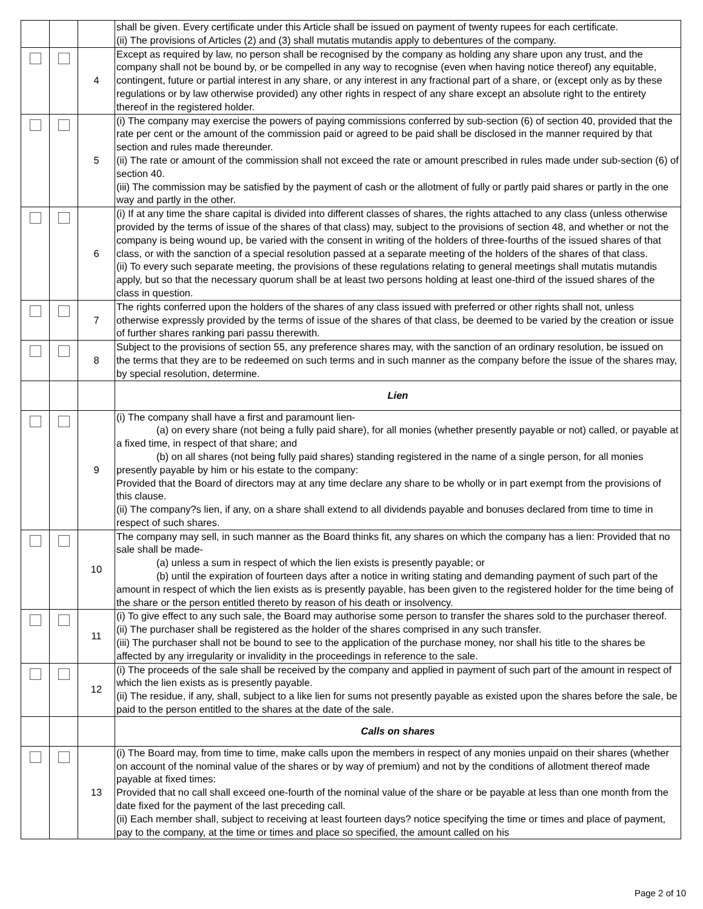| | | | shall be given. Every certificate under this Article shall be issued on payment of twenty rupees for each certificate. (ii) The provisions of Articles (2) and (3) shall mutatis mutandis apply to debentures of the company. |
| | | 4 | Except as required by law, no person shall be recognised by the company as holding any share upon any trust, and the company shall not be bound by, or be compelled in any way to recognise (even when having notice thereof) any equitable, contingent, future or partial interest in any share, or any interest in any fractional part of a share, or (except only as by these regulations or by law otherwise provided) any other rights in respect of any share except an absolute right to the entirety thereof in the registered holder. |
| | | 5 | (i) The company may exercise the powers of paying commissions conferred by sub-section (6) of section 40, provided that the rate per cent or the amount of the commission paid or agreed to be paid shall be disclosed in the manner required by that section and rules made thereunder. (ii) The rate or amount of the commission shall not exceed the rate or amount prescribed in rules made under sub-section (6) of section 40. (iii) The commission may be satisfied by the payment of cash or the allotment of fully or partly paid shares or partly in the one way and partly in the other. |
| | | 6 | (i) If at any time the share capital is divided into different classes of shares, the rights attached to any class (unless otherwise provided by the terms of issue of the shares of that class) may, subject to the provisions of section 48, and whether or not the company is being wound up, be varied with the consent in writing of the holders of three-fourths of the issued shares of that class, or with the sanction of a special resolution passed at a separate meeting of the holders of the shares of that class. (ii) To every such separate meeting, the provisions of these regulations relating to general meetings shall mutatis mutandis apply, but so that the necessary quorum shall be at least two persons holding at least one-third of the issued shares of the class in question. |
| | | 7 | The rights conferred upon the holders of the shares of any class issued with preferred or other rights shall not, unless otherwise expressly provided by the terms of issue of the shares of that class, be deemed to be varied by the creation or issue of further shares ranking pari passu therewith. |
| | | 8 | Subject to the provisions of section 55, any preference shares may, with the sanction of an ordinary resolution, be issued on the terms that they are to be redeemed on such terms and in such manner as the company before the issue of the shares may, by special resolution, determine. |
| | | | Lien |
| | | 9 | (i) The company shall have a first and paramount lien- (a) on every share (not being a fully paid share), for all monies (whether presently payable or not) called, or payable at a fixed time, in respect of that share; and (b) on all shares (not being fully paid shares) standing registered in the name of a single person, for all monies presently payable by him or his estate to the company: Provided that the Board of directors may at any time declare any share to be wholly or in part exempt from the provisions of this clause. (ii) The company?s lien, if any, on a share shall extend to all dividends payable and bonuses declared from time to time in respect of such shares. |
| | | 10 | The company may sell, in such manner as the Board thinks fit, any shares on which the company has a lien: Provided that no sale shall be made- (a) unless a sum in respect of which the lien exists is presently payable; or (b) until the expiration of fourteen days after a notice in writing stating and demanding payment of such part of the amount in respect of which the lien exists as is presently payable, has been given to the registered holder for the time being of the share or the person entitled thereto by reason of his death or insolvency. |
| | | 11 | (i) To give effect to any such sale, the Board may authorise some person to transfer the shares sold to the purchaser thereof. (ii) The purchaser shall be registered as the holder of the shares comprised in any such transfer. (iii) The purchaser shall not be bound to see to the application of the purchase money, nor shall his title to the shares be affected by any irregularity or invalidity in the proceedings in reference to the sale. |
| | | 12 | (i) The proceeds of the sale shall be received by the company and applied in payment of such part of the amount in respect of which the lien exists as is presently payable. (ii) The residue, if any, shall, subject to a like lien for sums not presently payable as existed upon the shares before the sale, be paid to the person entitled to the shares at the date of the sale. |
| | | | Calls on shares |
| | | 13 | (i) The Board may, from time to time, make calls upon the members in respect of any monies unpaid on their shares (whether on account of the nominal value of the shares or by way of premium) and not by the conditions of allotment thereof made payable at fixed times: Provided that no call shall exceed one-fourth of the nominal value of the share or be payable at less than one month from the date fixed for the payment of the last preceding call. (ii) Each member shall, subject to receiving at least fourteen days? notice specifying the time or times and place of payment, pay to the company, at the time or times and place so specified, the amount called on his |
Page 2 of 10